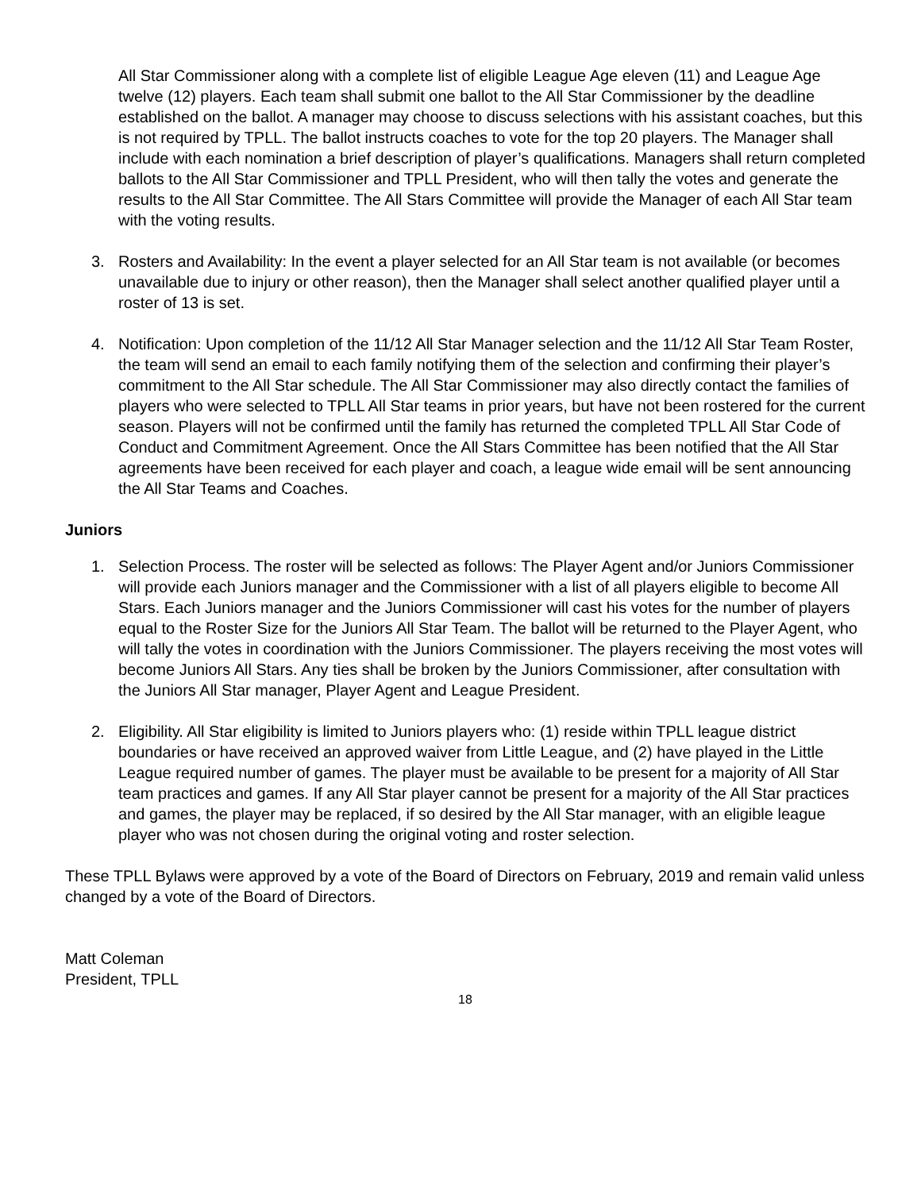All Star Commissioner along with a complete list of eligible League Age eleven (11) and League Age twelve (12) players. Each team shall submit one ballot to the All Star Commissioner by the deadline established on the ballot. A manager may choose to discuss selections with his assistant coaches, but this is not required by TPLL. The ballot instructs coaches to vote for the top 20 players. The Manager shall include with each nomination a brief description of player’s qualifications. Managers shall return completed ballots to the All Star Commissioner and TPLL President, who will then tally the votes and generate the results to the All Star Committee. The All Stars Committee will provide the Manager of each All Star team with the voting results.
3. Rosters and Availability: In the event a player selected for an All Star team is not available (or becomes unavailable due to injury or other reason), then the Manager shall select another qualified player until a roster of 13 is set.
4. Notification: Upon completion of the 11/12 All Star Manager selection and the 11/12 All Star Team Roster, the team will send an email to each family notifying them of the selection and confirming their player’s commitment to the All Star schedule. The All Star Commissioner may also directly contact the families of players who were selected to TPLL All Star teams in prior years, but have not been rostered for the current season. Players will not be confirmed until the family has returned the completed TPLL All Star Code of Conduct and Commitment Agreement. Once the All Stars Committee has been notified that the All Star agreements have been received for each player and coach, a league wide email will be sent announcing the All Star Teams and Coaches.
Juniors
1. Selection Process. The roster will be selected as follows: The Player Agent and/or Juniors Commissioner will provide each Juniors manager and the Commissioner with a list of all players eligible to become All Stars. Each Juniors manager and the Juniors Commissioner will cast his votes for the number of players equal to the Roster Size for the Juniors All Star Team. The ballot will be returned to the Player Agent, who will tally the votes in coordination with the Juniors Commissioner. The players receiving the most votes will become Juniors All Stars. Any ties shall be broken by the Juniors Commissioner, after consultation with the Juniors All Star manager, Player Agent and League President.
2. Eligibility. All Star eligibility is limited to Juniors players who: (1) reside within TPLL league district boundaries or have received an approved waiver from Little League, and (2) have played in the Little League required number of games. The player must be available to be present for a majority of All Star team practices and games. If any All Star player cannot be present for a majority of the All Star practices and games, the player may be replaced, if so desired by the All Star manager, with an eligible league player who was not chosen during the original voting and roster selection.
These TPLL Bylaws were approved by a vote of the Board of Directors on February, 2019 and remain valid unless changed by a vote of the Board of Directors.
Matt Coleman
President, TPLL
18